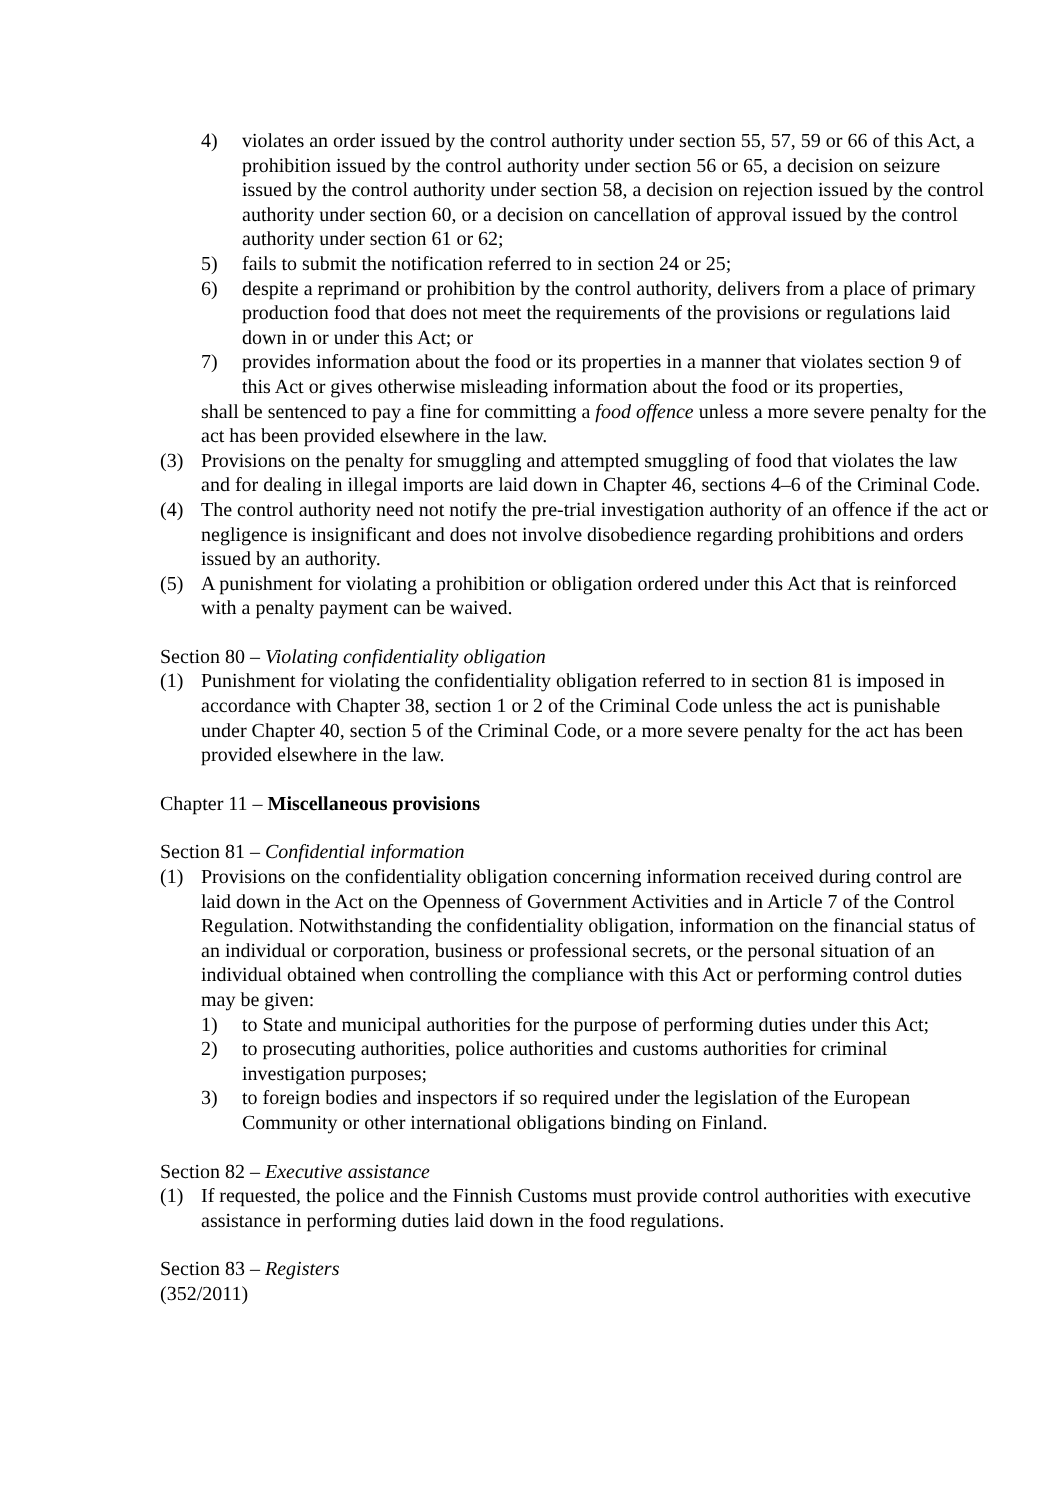4) violates an order issued by the control authority under section 55, 57, 59 or 66 of this Act, a prohibition issued by the control authority under section 56 or 65, a decision on seizure issued by the control authority under section 58, a decision on rejection issued by the control authority under section 60, or a decision on cancellation of approval issued by the control authority under section 61 or 62;
5) fails to submit the notification referred to in section 24 or 25;
6) despite a reprimand or prohibition by the control authority, delivers from a place of primary production food that does not meet the requirements of the provisions or regulations laid down in or under this Act; or
7) provides information about the food or its properties in a manner that violates section 9 of this Act or gives otherwise misleading information about the food or its properties,
shall be sentenced to pay a fine for committing a food offence unless a more severe penalty for the act has been provided elsewhere in the law.
(3) Provisions on the penalty for smuggling and attempted smuggling of food that violates the law and for dealing in illegal imports are laid down in Chapter 46, sections 4–6 of the Criminal Code.
(4) The control authority need not notify the pre-trial investigation authority of an offence if the act or negligence is insignificant and does not involve disobedience regarding prohibitions and orders issued by an authority.
(5) A punishment for violating a prohibition or obligation ordered under this Act that is reinforced with a penalty payment can be waived.
Section 80 – Violating confidentiality obligation
(1) Punishment for violating the confidentiality obligation referred to in section 81 is imposed in accordance with Chapter 38, section 1 or 2 of the Criminal Code unless the act is punishable under Chapter 40, section 5 of the Criminal Code, or a more severe penalty for the act has been provided elsewhere in the law.
Chapter 11 – Miscellaneous provisions
Section 81 – Confidential information
(1) Provisions on the confidentiality obligation concerning information received during control are laid down in the Act on the Openness of Government Activities and in Article 7 of the Control Regulation. Notwithstanding the confidentiality obligation, information on the financial status of an individual or corporation, business or professional secrets, or the personal situation of an individual obtained when controlling the compliance with this Act or performing control duties may be given:
1) to State and municipal authorities for the purpose of performing duties under this Act;
2) to prosecuting authorities, police authorities and customs authorities for criminal investigation purposes;
3) to foreign bodies and inspectors if so required under the legislation of the European Community or other international obligations binding on Finland.
Section 82 – Executive assistance
(1) If requested, the police and the Finnish Customs must provide control authorities with executive assistance in performing duties laid down in the food regulations.
Section 83 – Registers
(352/2011)